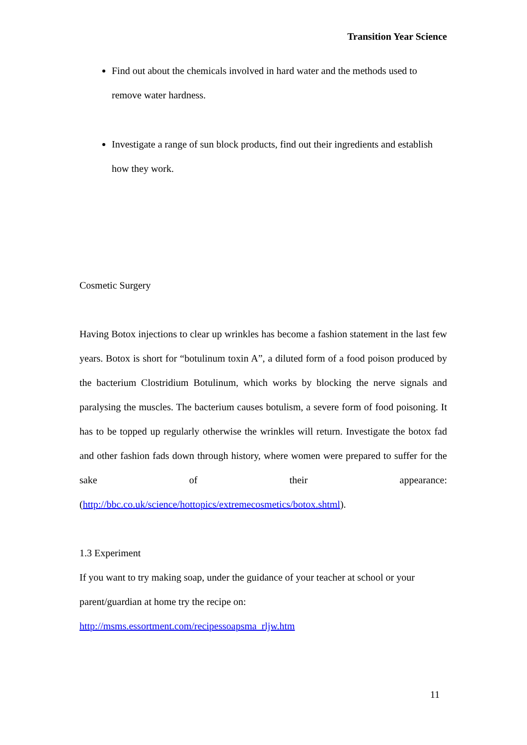Transition Year Science
Find out about the chemicals involved in hard water and the methods used to remove water hardness.
Investigate a range of sun block products, find out their ingredients and establish how they work.
Cosmetic Surgery
Having Botox injections to clear up wrinkles has become a fashion statement in the last few years. Botox is short for “botulinum toxin A”, a diluted form of a food poison produced by the bacterium Clostridium Botulinum, which works by blocking the nerve signals and paralysing the muscles. The bacterium causes botulism, a severe form of food poisoning. It has to be topped up regularly otherwise the wrinkles will return. Investigate the botox fad and other fashion fads down through history, where women were prepared to suffer for the sake of their appearance: (http://bbc.co.uk/science/hottopics/extremecosmetics/botox.shtml).
1.3 Experiment
If you want to try making soap, under the guidance of your teacher at school or your parent/guardian at home try the recipe on:
http://msms.essortment.com/recipessoapsma_rljw.htm
11